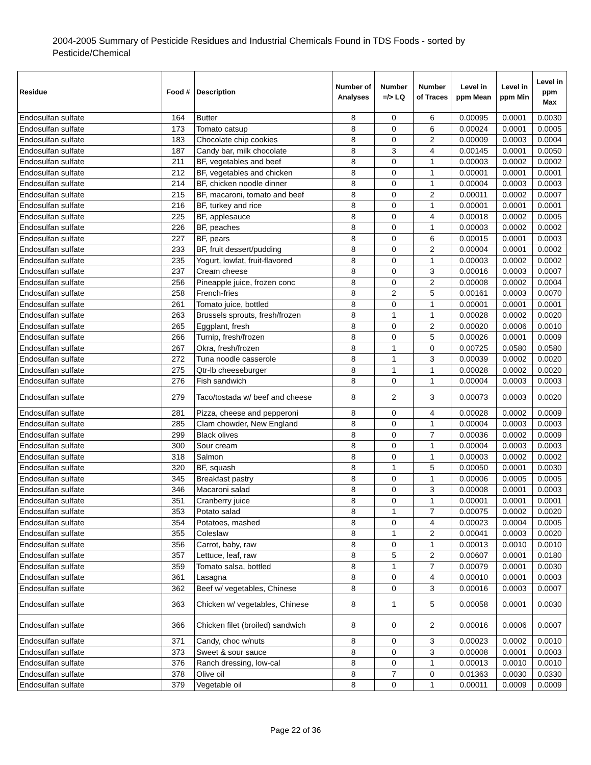2004-2005 Summary of Pesticide Residues and Industrial Chemicals Found in TDS Foods - sorted by Pesticide/Chemical
| Residue | Food # | Description | Number of Analyses | Number =/> LQ | Number of Traces | Level in ppm Mean | Level in ppm Min | Level in ppm Max |
| --- | --- | --- | --- | --- | --- | --- | --- | --- |
| Endosulfan sulfate | 164 | Butter | 8 | 0 | 6 | 0.00095 | 0.0001 | 0.0030 |
| Endosulfan sulfate | 173 | Tomato catsup | 8 | 0 | 6 | 0.00024 | 0.0001 | 0.0005 |
| Endosulfan sulfate | 183 | Chocolate chip cookies | 8 | 0 | 2 | 0.00009 | 0.0003 | 0.0004 |
| Endosulfan sulfate | 187 | Candy bar, milk chocolate | 8 | 3 | 4 | 0.00145 | 0.0001 | 0.0050 |
| Endosulfan sulfate | 211 | BF, vegetables and beef | 8 | 0 | 1 | 0.00003 | 0.0002 | 0.0002 |
| Endosulfan sulfate | 212 | BF, vegetables and chicken | 8 | 0 | 1 | 0.00001 | 0.0001 | 0.0001 |
| Endosulfan sulfate | 214 | BF, chicken noodle dinner | 8 | 0 | 1 | 0.00004 | 0.0003 | 0.0003 |
| Endosulfan sulfate | 215 | BF, macaroni, tomato and beef | 8 | 0 | 2 | 0.00011 | 0.0002 | 0.0007 |
| Endosulfan sulfate | 216 | BF, turkey and rice | 8 | 0 | 1 | 0.00001 | 0.0001 | 0.0001 |
| Endosulfan sulfate | 225 | BF, applesauce | 8 | 0 | 4 | 0.00018 | 0.0002 | 0.0005 |
| Endosulfan sulfate | 226 | BF, peaches | 8 | 0 | 1 | 0.00003 | 0.0002 | 0.0002 |
| Endosulfan sulfate | 227 | BF, pears | 8 | 0 | 6 | 0.00015 | 0.0001 | 0.0003 |
| Endosulfan sulfate | 233 | BF, fruit dessert/pudding | 8 | 0 | 2 | 0.00004 | 0.0001 | 0.0002 |
| Endosulfan sulfate | 235 | Yogurt, lowfat, fruit-flavored | 8 | 0 | 1 | 0.00003 | 0.0002 | 0.0002 |
| Endosulfan sulfate | 237 | Cream cheese | 8 | 0 | 3 | 0.00016 | 0.0003 | 0.0007 |
| Endosulfan sulfate | 256 | Pineapple juice, frozen conc | 8 | 0 | 2 | 0.00008 | 0.0002 | 0.0004 |
| Endosulfan sulfate | 258 | French-fries | 8 | 2 | 5 | 0.00161 | 0.0003 | 0.0070 |
| Endosulfan sulfate | 261 | Tomato juice, bottled | 8 | 0 | 1 | 0.00001 | 0.0001 | 0.0001 |
| Endosulfan sulfate | 263 | Brussels sprouts, fresh/frozen | 8 | 1 | 1 | 0.00028 | 0.0002 | 0.0020 |
| Endosulfan sulfate | 265 | Eggplant, fresh | 8 | 0 | 2 | 0.00020 | 0.0006 | 0.0010 |
| Endosulfan sulfate | 266 | Turnip, fresh/frozen | 8 | 0 | 5 | 0.00026 | 0.0001 | 0.0009 |
| Endosulfan sulfate | 267 | Okra, fresh/frozen | 8 | 1 | 0 | 0.00725 | 0.0580 | 0.0580 |
| Endosulfan sulfate | 272 | Tuna noodle casserole | 8 | 1 | 3 | 0.00039 | 0.0002 | 0.0020 |
| Endosulfan sulfate | 275 | Qtr-lb cheeseburger | 8 | 1 | 1 | 0.00028 | 0.0002 | 0.0020 |
| Endosulfan sulfate | 276 | Fish sandwich | 8 | 0 | 1 | 0.00004 | 0.0003 | 0.0003 |
| Endosulfan sulfate | 279 | Taco/tostada w/ beef and cheese | 8 | 2 | 3 | 0.00073 | 0.0003 | 0.0020 |
| Endosulfan sulfate | 281 | Pizza, cheese and pepperoni | 8 | 0 | 4 | 0.00028 | 0.0002 | 0.0009 |
| Endosulfan sulfate | 285 | Clam chowder, New England | 8 | 0 | 1 | 0.00004 | 0.0003 | 0.0003 |
| Endosulfan sulfate | 299 | Black olives | 8 | 0 | 7 | 0.00036 | 0.0002 | 0.0009 |
| Endosulfan sulfate | 300 | Sour cream | 8 | 0 | 1 | 0.00004 | 0.0003 | 0.0003 |
| Endosulfan sulfate | 318 | Salmon | 8 | 0 | 1 | 0.00003 | 0.0002 | 0.0002 |
| Endosulfan sulfate | 320 | BF, squash | 8 | 1 | 5 | 0.00050 | 0.0001 | 0.0030 |
| Endosulfan sulfate | 345 | Breakfast pastry | 8 | 0 | 1 | 0.00006 | 0.0005 | 0.0005 |
| Endosulfan sulfate | 346 | Macaroni salad | 8 | 0 | 3 | 0.00008 | 0.0001 | 0.0003 |
| Endosulfan sulfate | 351 | Cranberry juice | 8 | 0 | 1 | 0.00001 | 0.0001 | 0.0001 |
| Endosulfan sulfate | 353 | Potato salad | 8 | 1 | 7 | 0.00075 | 0.0002 | 0.0020 |
| Endosulfan sulfate | 354 | Potatoes, mashed | 8 | 0 | 4 | 0.00023 | 0.0004 | 0.0005 |
| Endosulfan sulfate | 355 | Coleslaw | 8 | 1 | 2 | 0.00041 | 0.0003 | 0.0020 |
| Endosulfan sulfate | 356 | Carrot, baby, raw | 8 | 0 | 1 | 0.00013 | 0.0010 | 0.0010 |
| Endosulfan sulfate | 357 | Lettuce, leaf, raw | 8 | 5 | 2 | 0.00607 | 0.0001 | 0.0180 |
| Endosulfan sulfate | 359 | Tomato salsa, bottled | 8 | 1 | 7 | 0.00079 | 0.0001 | 0.0030 |
| Endosulfan sulfate | 361 | Lasagna | 8 | 0 | 4 | 0.00010 | 0.0001 | 0.0003 |
| Endosulfan sulfate | 362 | Beef w/ vegetables, Chinese | 8 | 0 | 3 | 0.00016 | 0.0003 | 0.0007 |
| Endosulfan sulfate | 363 | Chicken w/ vegetables, Chinese | 8 | 1 | 5 | 0.00058 | 0.0001 | 0.0030 |
| Endosulfan sulfate | 366 | Chicken filet (broiled) sandwich | 8 | 0 | 2 | 0.00016 | 0.0006 | 0.0007 |
| Endosulfan sulfate | 371 | Candy, choc w/nuts | 8 | 0 | 3 | 0.00023 | 0.0002 | 0.0010 |
| Endosulfan sulfate | 373 | Sweet & sour sauce | 8 | 0 | 3 | 0.00008 | 0.0001 | 0.0003 |
| Endosulfan sulfate | 376 | Ranch dressing, low-cal | 8 | 0 | 1 | 0.00013 | 0.0010 | 0.0010 |
| Endosulfan sulfate | 378 | Olive oil | 8 | 7 | 0 | 0.01363 | 0.0030 | 0.0330 |
| Endosulfan sulfate | 379 | Vegetable oil | 8 | 0 | 1 | 0.00011 | 0.0009 | 0.0009 |
Page 22 of 36